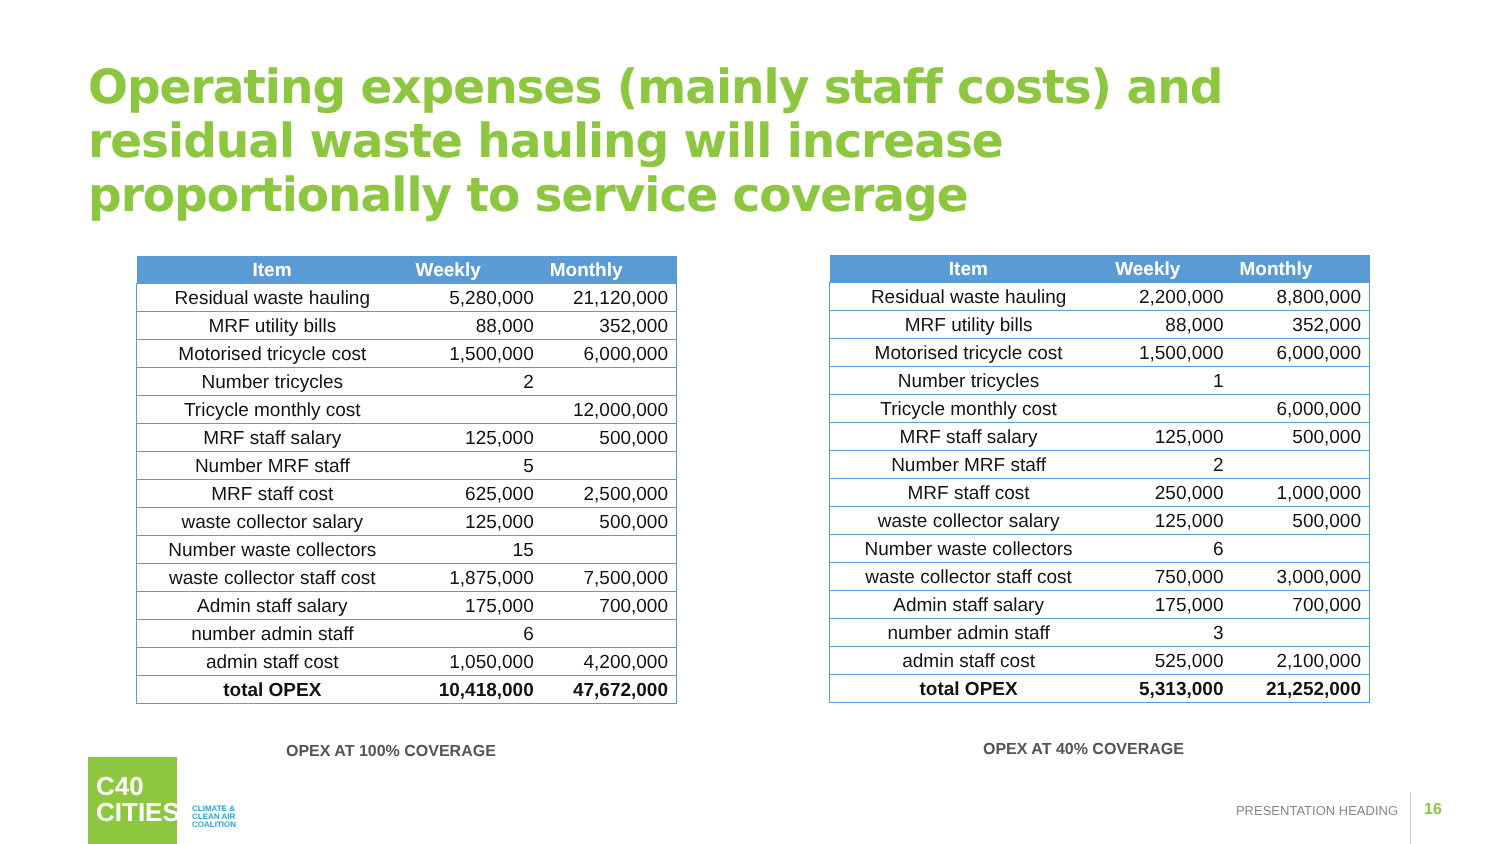Operating expenses (mainly staff costs) and residual waste hauling will increase proportionally to service coverage
| Item | Weekly | Monthly |
| --- | --- | --- |
| Residual waste hauling | 5,280,000 | 21,120,000 |
| MRF utility bills | 88,000 | 352,000 |
| Motorised tricycle cost | 1,500,000 | 6,000,000 |
| Number tricycles | 2 | |
| Tricycle monthly cost | | 12,000,000 |
| MRF staff salary | 125,000 | 500,000 |
| Number MRF staff | 5 | |
| MRF staff cost | 625,000 | 2,500,000 |
| waste collector salary | 125,000 | 500,000 |
| Number waste collectors | 15 | |
| waste collector staff cost | 1,875,000 | 7,500,000 |
| Admin staff salary | 175,000 | 700,000 |
| number admin staff | 6 | |
| admin staff cost | 1,050,000 | 4,200,000 |
| total OPEX | 10,418,000 | 47,672,000 |
| Item | Weekly | Monthly |
| --- | --- | --- |
| Residual waste hauling | 2,200,000 | 8,800,000 |
| MRF utility bills | 88,000 | 352,000 |
| Motorised tricycle cost | 1,500,000 | 6,000,000 |
| Number tricycles | 1 | |
| Tricycle monthly cost | | 6,000,000 |
| MRF staff salary | 125,000 | 500,000 |
| Number MRF staff | 2 | |
| MRF staff cost | 250,000 | 1,000,000 |
| waste collector salary | 125,000 | 500,000 |
| Number waste collectors | 6 | |
| waste collector staff cost | 750,000 | 3,000,000 |
| Admin staff salary | 175,000 | 700,000 |
| number admin staff | 3 | |
| admin staff cost | 525,000 | 2,100,000 |
| total OPEX | 5,313,000 | 21,252,000 |
OPEX AT 100% COVERAGE OPEX AT 40% COVERAGE
C40
CITIES
CLIMATE &
CLEAN AIR
COALITION
PRESENTATION HEADING 16